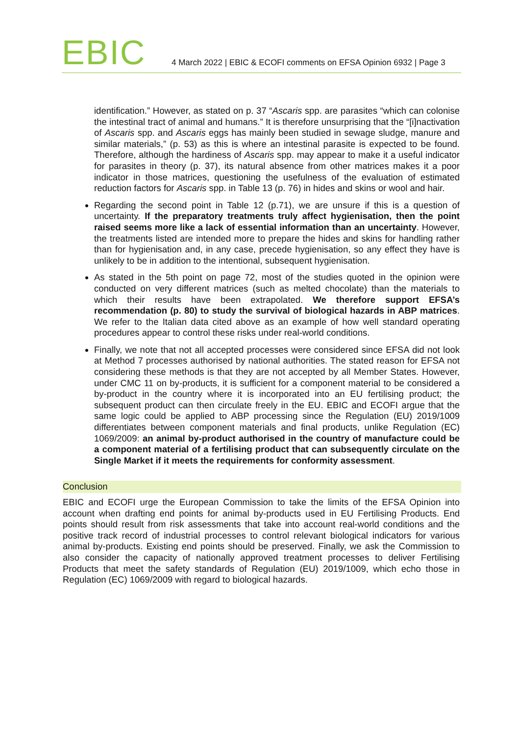EBIC
4 March 2022 | EBIC & ECOFI comments on EFSA Opinion 6932 | Page 3
identification.” However, as stated on p. 37 “Ascaris spp. are parasites “which can colonise the intestinal tract of animal and humans.” It is therefore unsurprising that the “[i]nactivation of Ascaris spp. and Ascaris eggs has mainly been studied in sewage sludge, manure and similar materials,” (p. 53) as this is where an intestinal parasite is expected to be found. Therefore, although the hardiness of Ascaris spp. may appear to make it a useful indicator for parasites in theory (p. 37), its natural absence from other matrices makes it a poor indicator in those matrices, questioning the usefulness of the evaluation of estimated reduction factors for Ascaris spp. in Table 13 (p. 76) in hides and skins or wool and hair.
Regarding the second point in Table 12 (p.71), we are unsure if this is a question of uncertainty. If the preparatory treatments truly affect hygienisation, then the point raised seems more like a lack of essential information than an uncertainty. However, the treatments listed are intended more to prepare the hides and skins for handling rather than for hygienisation and, in any case, precede hygienisation, so any effect they have is unlikely to be in addition to the intentional, subsequent hygienisation.
As stated in the 5th point on page 72, most of the studies quoted in the opinion were conducted on very different matrices (such as melted chocolate) than the materials to which their results have been extrapolated. We therefore support EFSA’s recommendation (p. 80) to study the survival of biological hazards in ABP matrices. We refer to the Italian data cited above as an example of how well standard operating procedures appear to control these risks under real-world conditions.
Finally, we note that not all accepted processes were considered since EFSA did not look at Method 7 processes authorised by national authorities. The stated reason for EFSA not considering these methods is that they are not accepted by all Member States. However, under CMC 11 on by-products, it is sufficient for a component material to be considered a by-product in the country where it is incorporated into an EU fertilising product; the subsequent product can then circulate freely in the EU. EBIC and ECOFI argue that the same logic could be applied to ABP processing since the Regulation (EU) 2019/1009 differentiates between component materials and final products, unlike Regulation (EC) 1069/2009: an animal by-product authorised in the country of manufacture could be a component material of a fertilising product that can subsequently circulate on the Single Market if it meets the requirements for conformity assessment.
Conclusion
EBIC and ECOFI urge the European Commission to take the limits of the EFSA Opinion into account when drafting end points for animal by-products used in EU Fertilising Products. End points should result from risk assessments that take into account real-world conditions and the positive track record of industrial processes to control relevant biological indicators for various animal by-products. Existing end points should be preserved. Finally, we ask the Commission to also consider the capacity of nationally approved treatment processes to deliver Fertilising Products that meet the safety standards of Regulation (EU) 2019/1009, which echo those in Regulation (EC) 1069/2009 with regard to biological hazards.